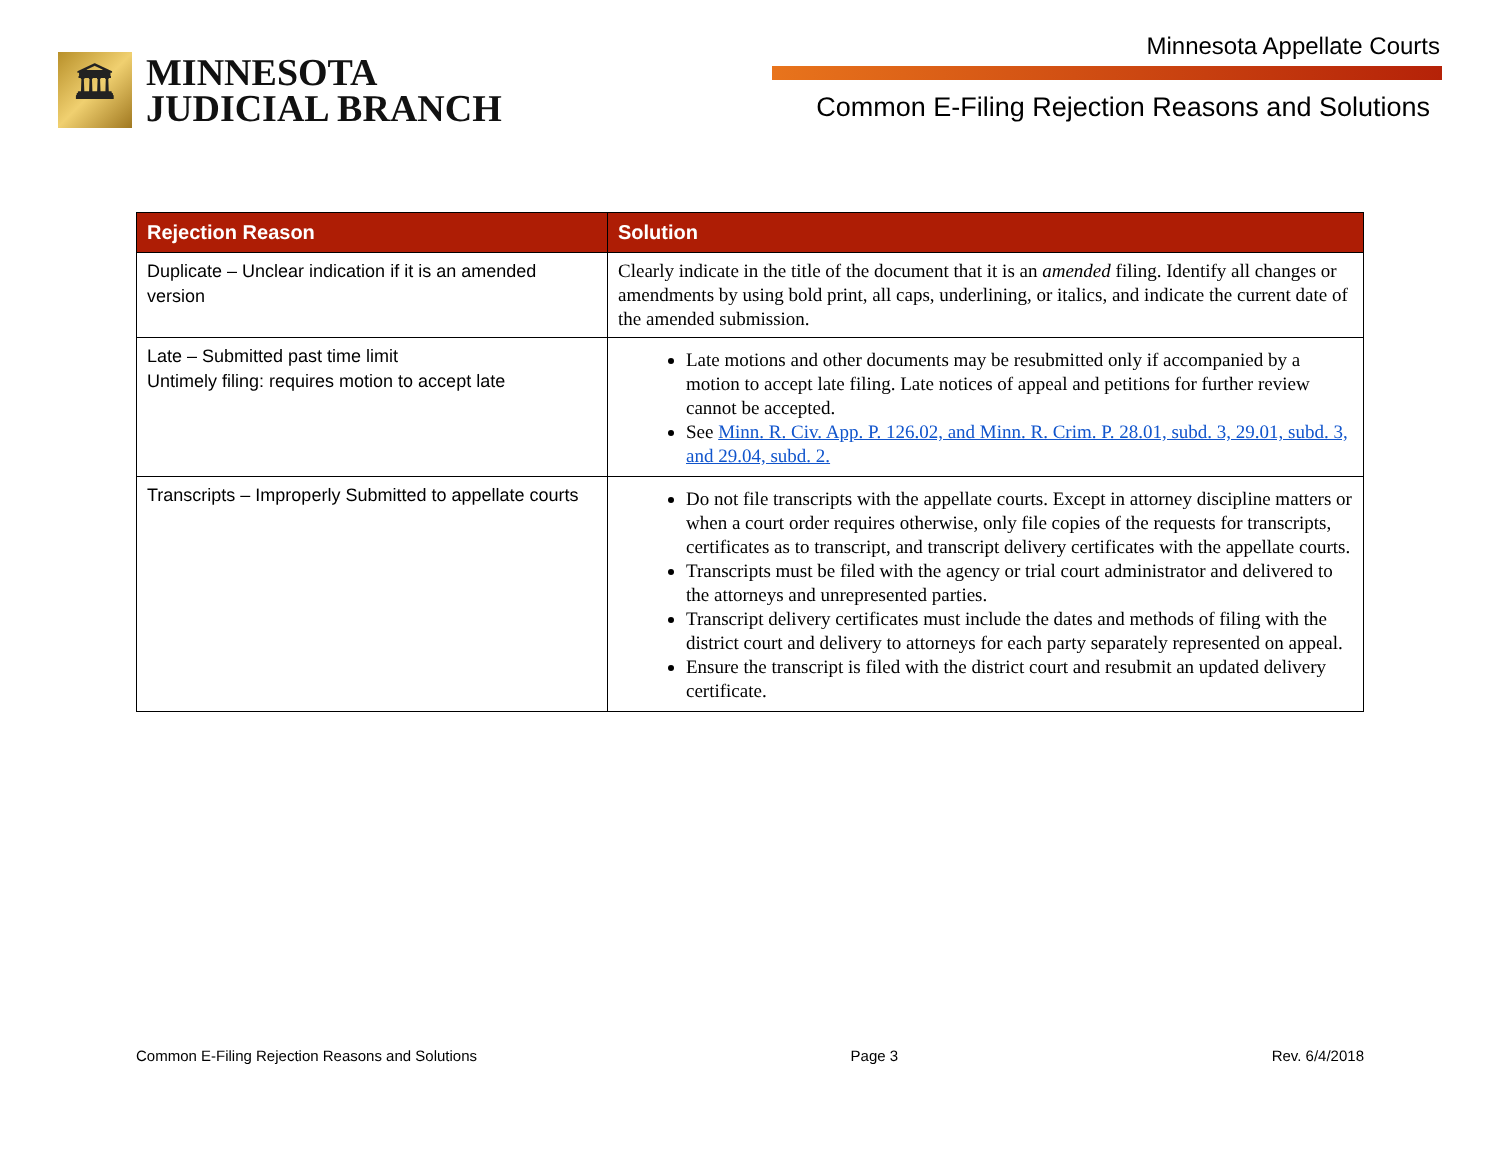🏛
MINNESOTA
JUDICIAL BRANCH
Minnesota Appellate Courts
Common E-Filing Rejection Reasons and Solutions
| Rejection Reason | Solution |
| --- | --- |
| Duplicate – Unclear indication if it is an amended version | Clearly indicate in the title of the document that it is an amended filing. Identify all changes or amendments by using bold print, all caps, underlining, or italics, and indicate the current date of the amended submission. |
| Late – Submitted past time limit Untimely filing: requires motion to accept late | Late motions and other documents may be resubmitted only if accompanied by a motion to accept late filing. Late notices of appeal and petitions for further review cannot be accepted. See Minn. R. Civ. App. P. 126.02, and Minn. R. Crim. P. 28.01, subd. 3, 29.01, subd. 3, and 29.04, subd. 2. |
| Transcripts – Improperly Submitted to appellate courts | Do not file transcripts with the appellate courts. Except in attorney discipline matters or when a court order requires otherwise, only file copies of the requests for transcripts, certificates as to transcript, and transcript delivery certificates with the appellate courts. Transcripts must be filed with the agency or trial court administrator and delivered to the attorneys and unrepresented parties. Transcript delivery certificates must include the dates and methods of filing with the district court and delivery to attorneys for each party separately represented on appeal. Ensure the transcript is filed with the district court and resubmit an updated delivery certificate. |
Common E-Filing Rejection Reasons and Solutions Page 3 Rev. 6/4/2018